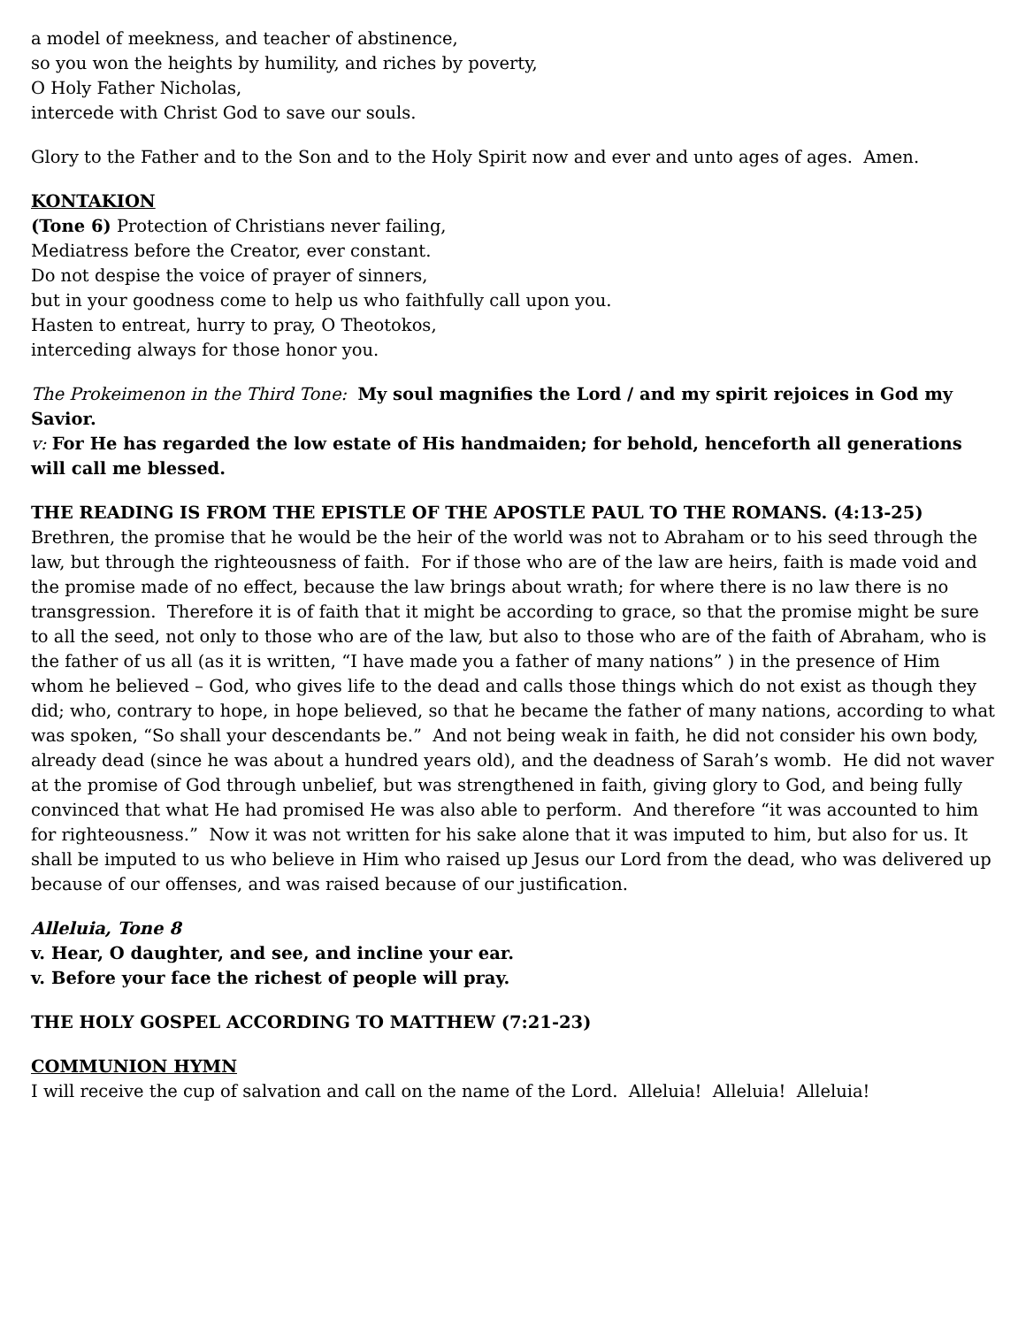a model of meekness, and teacher of abstinence,
so you won the heights by humility, and riches by poverty,
O Holy Father Nicholas,
intercede with Christ God to save our souls.
Glory to the Father and to the Son and to the Holy Spirit now and ever and unto ages of ages. Amen.
KONTAKION
(Tone 6) Protection of Christians never failing,
Mediatress before the Creator, ever constant.
Do not despise the voice of prayer of sinners,
but in your goodness come to help us who faithfully call upon you.
Hasten to entreat, hurry to pray, O Theotokos,
interceding always for those honor you.
The Prokeimenon in the Third Tone: My soul magnifies the Lord / and my spirit rejoices in God my Savior.
v: For He has regarded the low estate of His handmaiden; for behold, henceforth all generations will call me blessed.
THE READING IS FROM THE EPISTLE OF THE APOSTLE PAUL TO THE ROMANS. (4:13-25)
Brethren, the promise that he would be the heir of the world was not to Abraham or to his seed through the law, but through the righteousness of faith. For if those who are of the law are heirs, faith is made void and the promise made of no effect, because the law brings about wrath; for where there is no law there is no transgression. Therefore it is of faith that it might be according to grace, so that the promise might be sure to all the seed, not only to those who are of the law, but also to those who are of the faith of Abraham, who is the father of us all (as it is written, “I have made you a father of many nations” ) in the presence of Him whom he believed – God, who gives life to the dead and calls those things which do not exist as though they did; who, contrary to hope, in hope believed, so that he became the father of many nations, according to what was spoken, “So shall your descendants be.” And not being weak in faith, he did not consider his own body, already dead (since he was about a hundred years old), and the deadness of Sarah’s womb. He did not waver at the promise of God through unbelief, but was strengthened in faith, giving glory to God, and being fully convinced that what He had promised He was also able to perform. And therefore “it was accounted to him for righteousness.” Now it was not written for his sake alone that it was imputed to him, but also for us. It shall be imputed to us who believe in Him who raised up Jesus our Lord from the dead, who was delivered up because of our offenses, and was raised because of our justification.
Alleluia, Tone 8
v. Hear, O daughter, and see, and incline your ear.
v. Before your face the richest of people will pray.
THE HOLY GOSPEL ACCORDING TO MATTHEW (7:21-23)
COMMUNION HYMN
I will receive the cup of salvation and call on the name of the Lord. Alleluia! Alleluia! Alleluia!